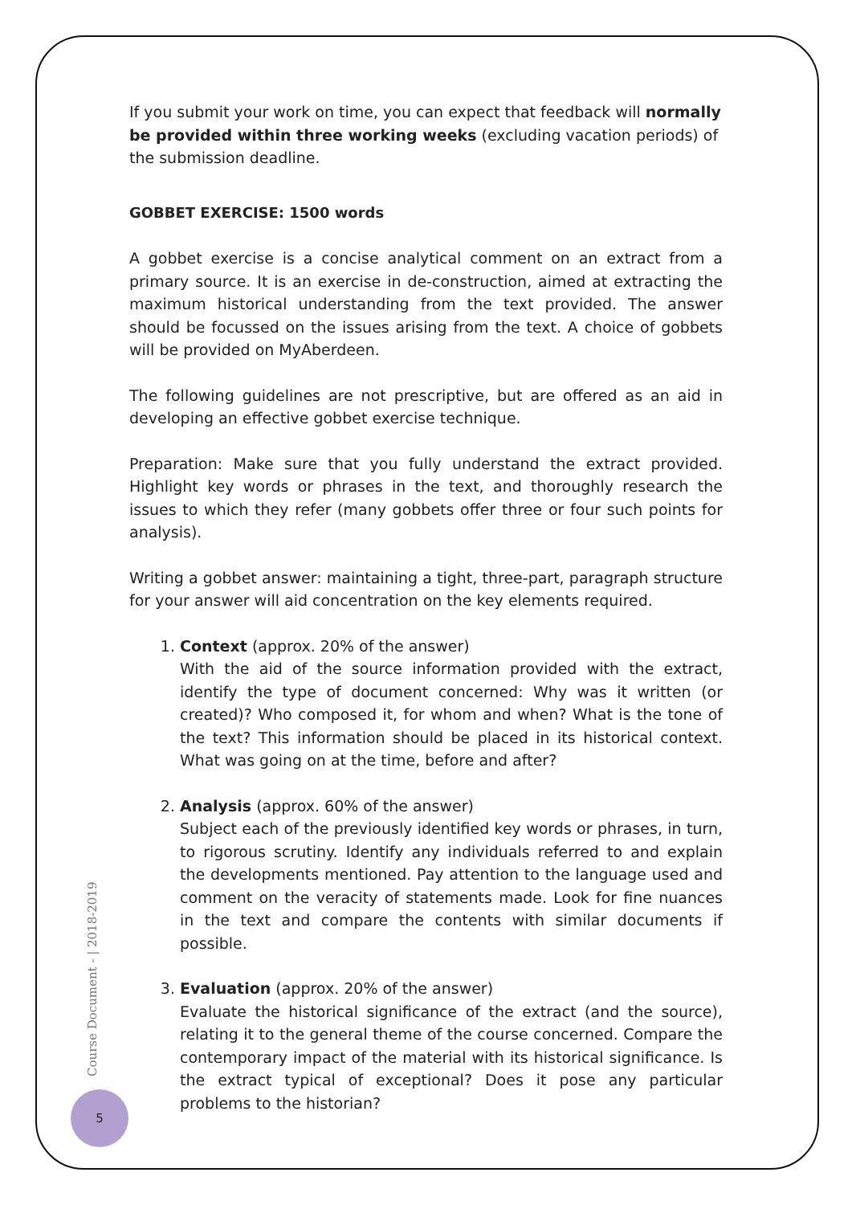If you submit your work on time, you can expect that feedback will normally be provided within three working weeks (excluding vacation periods) of the submission deadline.
GOBBET EXERCISE: 1500 words
A gobbet exercise is a concise analytical comment on an extract from a primary source. It is an exercise in de-construction, aimed at extracting the maximum historical understanding from the text provided. The answer should be focussed on the issues arising from the text. A choice of gobbets will be provided on MyAberdeen.
The following guidelines are not prescriptive, but are offered as an aid in developing an effective gobbet exercise technique.
Preparation: Make sure that you fully understand the extract provided. Highlight key words or phrases in the text, and thoroughly research the issues to which they refer (many gobbets offer three or four such points for analysis).
Writing a gobbet answer: maintaining a tight, three-part, paragraph structure for your answer will aid concentration on the key elements required.
1. Context (approx. 20% of the answer)
With the aid of the source information provided with the extract, identify the type of document concerned: Why was it written (or created)? Who composed it, for whom and when? What is the tone of the text? This information should be placed in its historical context. What was going on at the time, before and after?
2. Analysis (approx. 60% of the answer)
Subject each of the previously identified key words or phrases, in turn, to rigorous scrutiny. Identify any individuals referred to and explain the developments mentioned. Pay attention to the language used and comment on the veracity of statements made. Look for fine nuances in the text and compare the contents with similar documents if possible.
3. Evaluation (approx. 20% of the answer)
Evaluate the historical significance of the extract (and the source), relating it to the general theme of the course concerned. Compare the contemporary impact of the material with its historical significance. Is the extract typical of exceptional? Does it pose any particular problems to the historian?
Course Document - | 2018-2019
5